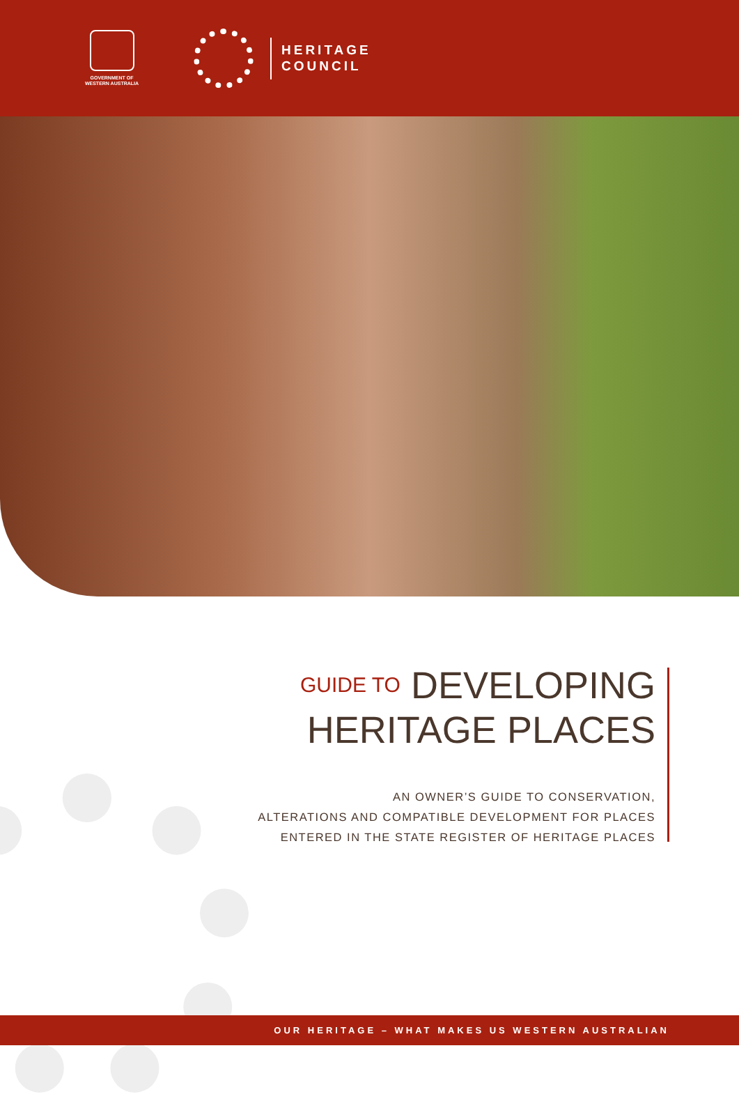GOVERNMENT OF
WESTERN AUSTRALIA
HERITAGE
COUNCIL
GUIDE TO DEVELOPING
HERITAGE PLACES
AN OWNER’S GUIDE TO CONSERVATION,
ALTERATIONS AND COMPATIBLE DEVELOPMENT FOR PLACES
ENTERED IN THE STATE REGISTER OF HERITAGE PLACES
OUR HERITAGE – WHAT MAKES US WESTERN AUSTRALIAN